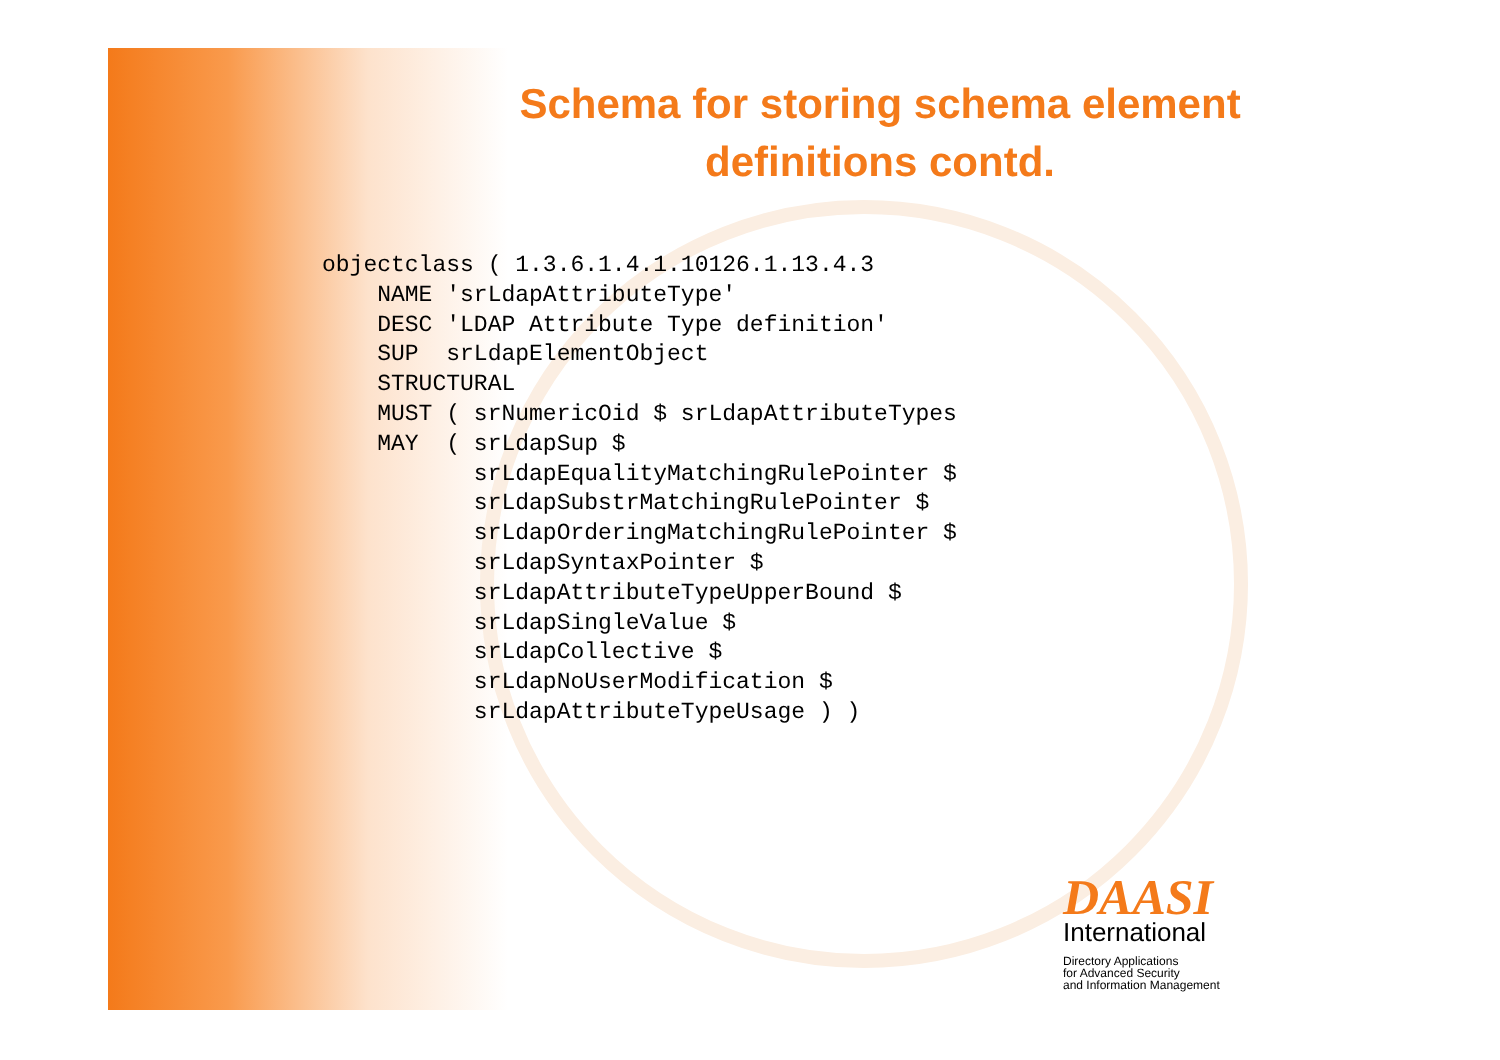Schema for storing schema element definitions contd.
objectclass ( 1.3.6.1.4.1.10126.1.13.4.3
    NAME 'srLdapAttributeType'
    DESC 'LDAP Attribute Type definition'
    SUP  srLdapElementObject
    STRUCTURAL
    MUST ( srNumericOid $ srLdapAttributeTypes
    MAY  ( srLdapSup $
           srLdapEqualityMatchingRulePointer $
           srLdapSubstrMatchingRulePointer $
           srLdapOrderingMatchingRulePointer $
           srLdapSyntaxPointer $
           srLdapAttributeTypeUpperBound $
           srLdapSingleValue $
           srLdapCollective $
           srLdapNoUserModification $
           srLdapAttributeTypeUsage ) )
DAASI
International
Directory Applications
for Advanced Security
and Information Management